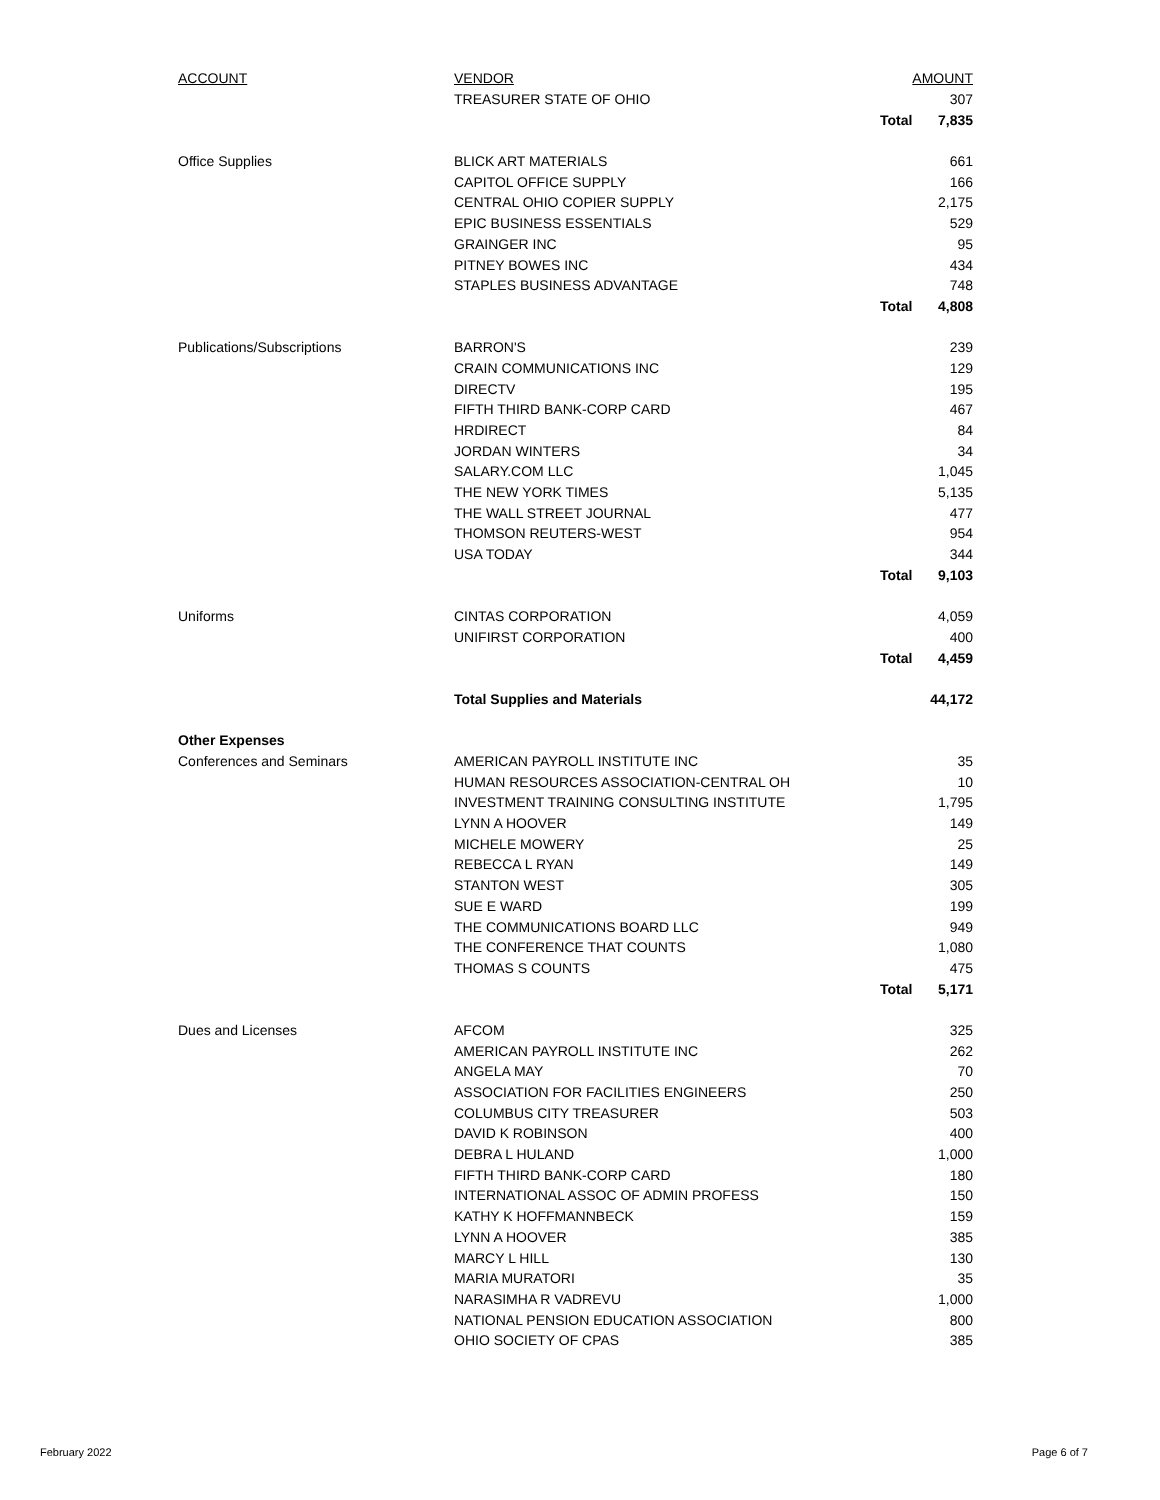| ACCOUNT | VENDOR | | AMOUNT |
| --- | --- | --- | --- |
| | TREASURER STATE OF OHIO | | 307 |
| | | Total | 7,835 |
| Office Supplies | BLICK ART MATERIALS | | 661 |
| | CAPITOL OFFICE SUPPLY | | 166 |
| | CENTRAL OHIO COPIER SUPPLY | | 2,175 |
| | EPIC BUSINESS ESSENTIALS | | 529 |
| | GRAINGER INC | | 95 |
| | PITNEY BOWES INC | | 434 |
| | STAPLES BUSINESS ADVANTAGE | | 748 |
| | | Total | 4,808 |
| Publications/Subscriptions | BARRON'S | | 239 |
| | CRAIN COMMUNICATIONS INC | | 129 |
| | DIRECTV | | 195 |
| | FIFTH THIRD BANK-CORP CARD | | 467 |
| | HRDIRECT | | 84 |
| | JORDAN WINTERS | | 34 |
| | SALARY.COM LLC | | 1,045 |
| | THE NEW YORK TIMES | | 5,135 |
| | THE WALL STREET JOURNAL | | 477 |
| | THOMSON REUTERS-WEST | | 954 |
| | USA TODAY | | 344 |
| | | Total | 9,103 |
| Uniforms | CINTAS CORPORATION | | 4,059 |
| | UNIFIRST CORPORATION | | 400 |
| | | Total | 4,459 |
| | Total Supplies and Materials | | 44,172 |
| Other Expenses | | | |
| Conferences and Seminars | AMERICAN PAYROLL INSTITUTE INC | | 35 |
| | HUMAN RESOURCES ASSOCIATION-CENTRAL OH | | 10 |
| | INVESTMENT TRAINING CONSULTING INSTITUTE | | 1,795 |
| | LYNN A HOOVER | | 149 |
| | MICHELE MOWERY | | 25 |
| | REBECCA L RYAN | | 149 |
| | STANTON WEST | | 305 |
| | SUE E WARD | | 199 |
| | THE COMMUNICATIONS BOARD LLC | | 949 |
| | THE CONFERENCE THAT COUNTS | | 1,080 |
| | THOMAS S COUNTS | | 475 |
| | | Total | 5,171 |
| Dues and Licenses | AFCOM | | 325 |
| | AMERICAN PAYROLL INSTITUTE INC | | 262 |
| | ANGELA MAY | | 70 |
| | ASSOCIATION FOR FACILITIES ENGINEERS | | 250 |
| | COLUMBUS CITY TREASURER | | 503 |
| | DAVID K ROBINSON | | 400 |
| | DEBRA L HULAND | | 1,000 |
| | FIFTH THIRD BANK-CORP CARD | | 180 |
| | INTERNATIONAL ASSOC OF ADMIN PROFESS | | 150 |
| | KATHY K HOFFMANNBECK | | 159 |
| | LYNN A HOOVER | | 385 |
| | MARCY L HILL | | 130 |
| | MARIA MURATORI | | 35 |
| | NARASIMHA R VADREVU | | 1,000 |
| | NATIONAL PENSION EDUCATION ASSOCIATION | | 800 |
| | OHIO SOCIETY OF CPAS | | 385 |
February 2022 Page 6 of 7